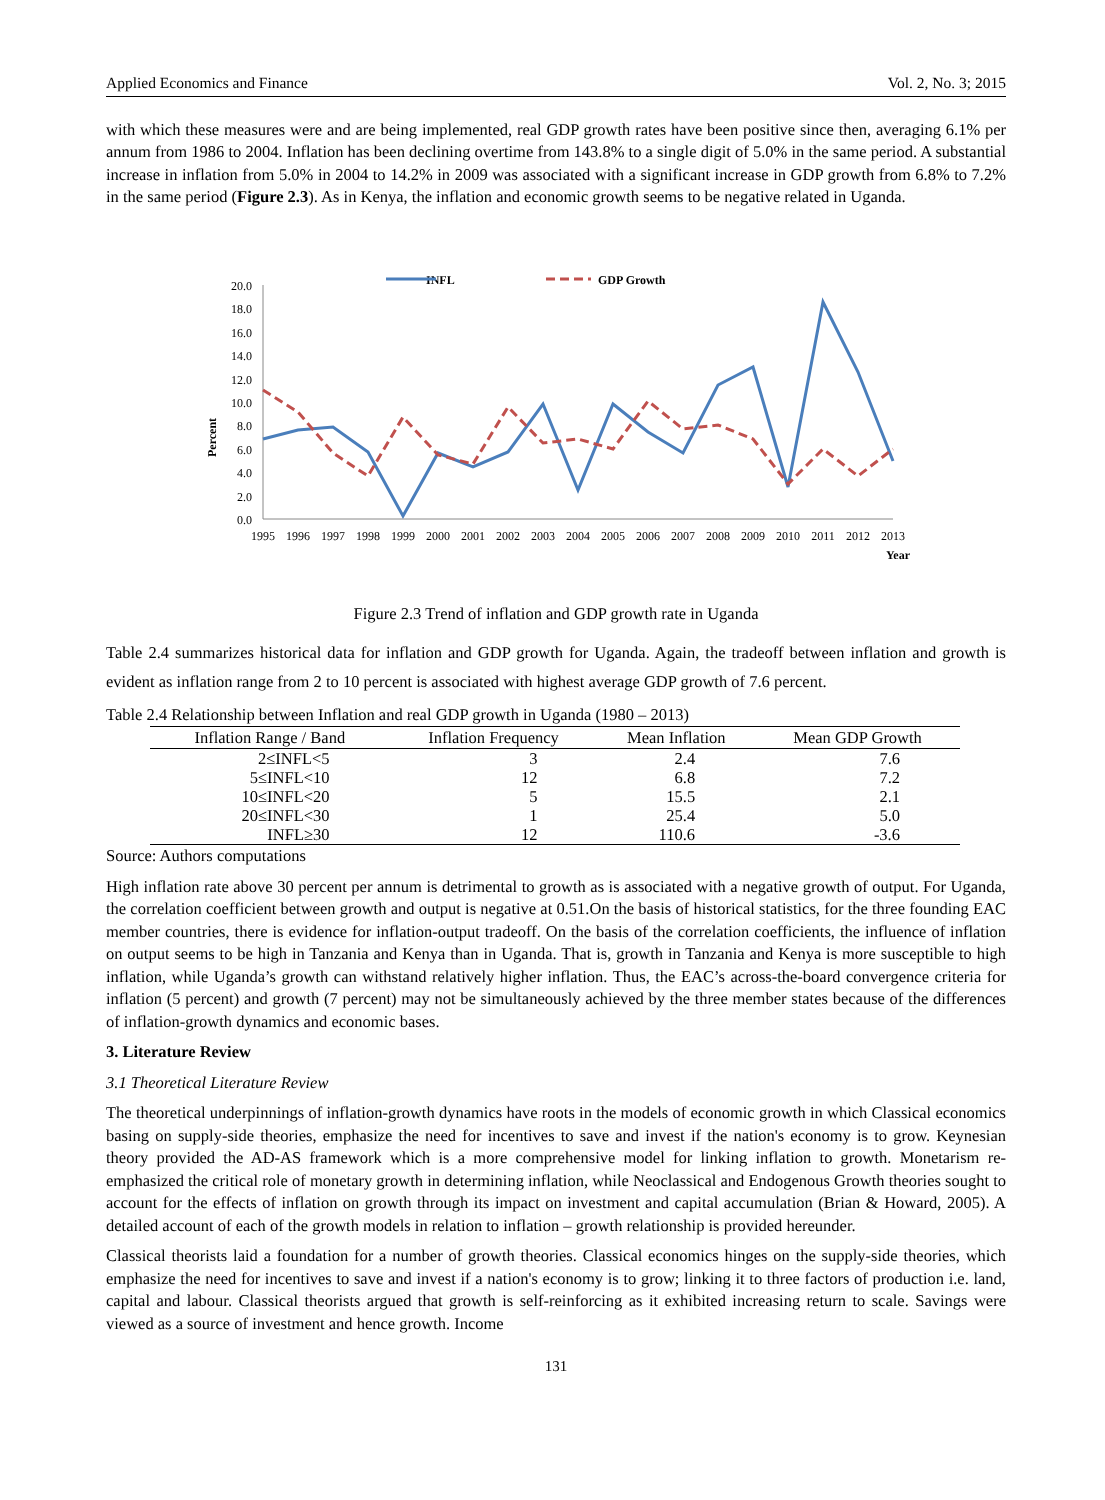Applied Economics and Finance Vol. 2, No. 3; 2015
with which these measures were and are being implemented, real GDP growth rates have been positive since then, averaging 6.1% per annum from 1986 to 2004. Inflation has been declining overtime from 143.8% to a single digit of 5.0% in the same period. A substantial increase in inflation from 5.0% in 2004 to 14.2% in 2009 was associated with a significant increase in GDP growth from 6.8% to 7.2% in the same period (Figure 2.3). As in Kenya, the inflation and economic growth seems to be negative related in Uganda.
INFL
GDP Growth
Percent
20.0
18.0
16.0
14.0
12.0
10.0
8.0
6.0
4.0
2.0
0.0
1995
1996
1997
1998
1999
2000
2001
2002
2003
2004
2005
2006
2007
2008
2009
2010
2011
2012
2013
Year
Figure 2.3 Trend of inflation and GDP growth rate in Uganda
Table 2.4 summarizes historical data for inflation and GDP growth for Uganda. Again, the tradeoff between inflation and growth is evident as inflation range from 2 to 10 percent is associated with highest average GDP growth of 7.6 percent.
Table 2.4 Relationship between Inflation and real GDP growth in Uganda (1980 – 2013)
| Inflation Range / Band | Inflation Frequency | Mean Inflation | Mean GDP Growth |
| --- | --- | --- | --- |
| 2≤INFL<5 | 3 | 2.4 | 7.6 |
| 5≤INFL<10 | 12 | 6.8 | 7.2 |
| 10≤INFL<20 | 5 | 15.5 | 2.1 |
| 20≤INFL<30 | 1 | 25.4 | 5.0 |
| INFL≥30 | 12 | 110.6 | -3.6 |
Source: Authors computations
High inflation rate above 30 percent per annum is detrimental to growth as is associated with a negative growth of output. For Uganda, the correlation coefficient between growth and output is negative at 0.51.On the basis of historical statistics, for the three founding EAC member countries, there is evidence for inflation-output tradeoff. On the basis of the correlation coefficients, the influence of inflation on output seems to be high in Tanzania and Kenya than in Uganda. That is, growth in Tanzania and Kenya is more susceptible to high inflation, while Uganda’s growth can withstand relatively higher inflation. Thus, the EAC’s across-the-board convergence criteria for inflation (5 percent) and growth (7 percent) may not be simultaneously achieved by the three member states because of the differences of inflation-growth dynamics and economic bases.
3. Literature Review
3.1 Theoretical Literature Review
The theoretical underpinnings of inflation-growth dynamics have roots in the models of economic growth in which Classical economics basing on supply-side theories, emphasize the need for incentives to save and invest if the nation's economy is to grow. Keynesian theory provided the AD-AS framework which is a more comprehensive model for linking inflation to growth. Monetarism re-emphasized the critical role of monetary growth in determining inflation, while Neoclassical and Endogenous Growth theories sought to account for the effects of inflation on growth through its impact on investment and capital accumulation (Brian & Howard, 2005). A detailed account of each of the growth models in relation to inflation – growth relationship is provided hereunder.
Classical theorists laid a foundation for a number of growth theories. Classical economics hinges on the supply-side theories, which emphasize the need for incentives to save and invest if a nation's economy is to grow; linking it to three factors of production i.e. land, capital and labour. Classical theorists argued that growth is self-reinforcing as it exhibited increasing return to scale. Savings were viewed as a source of investment and hence growth. Income
131